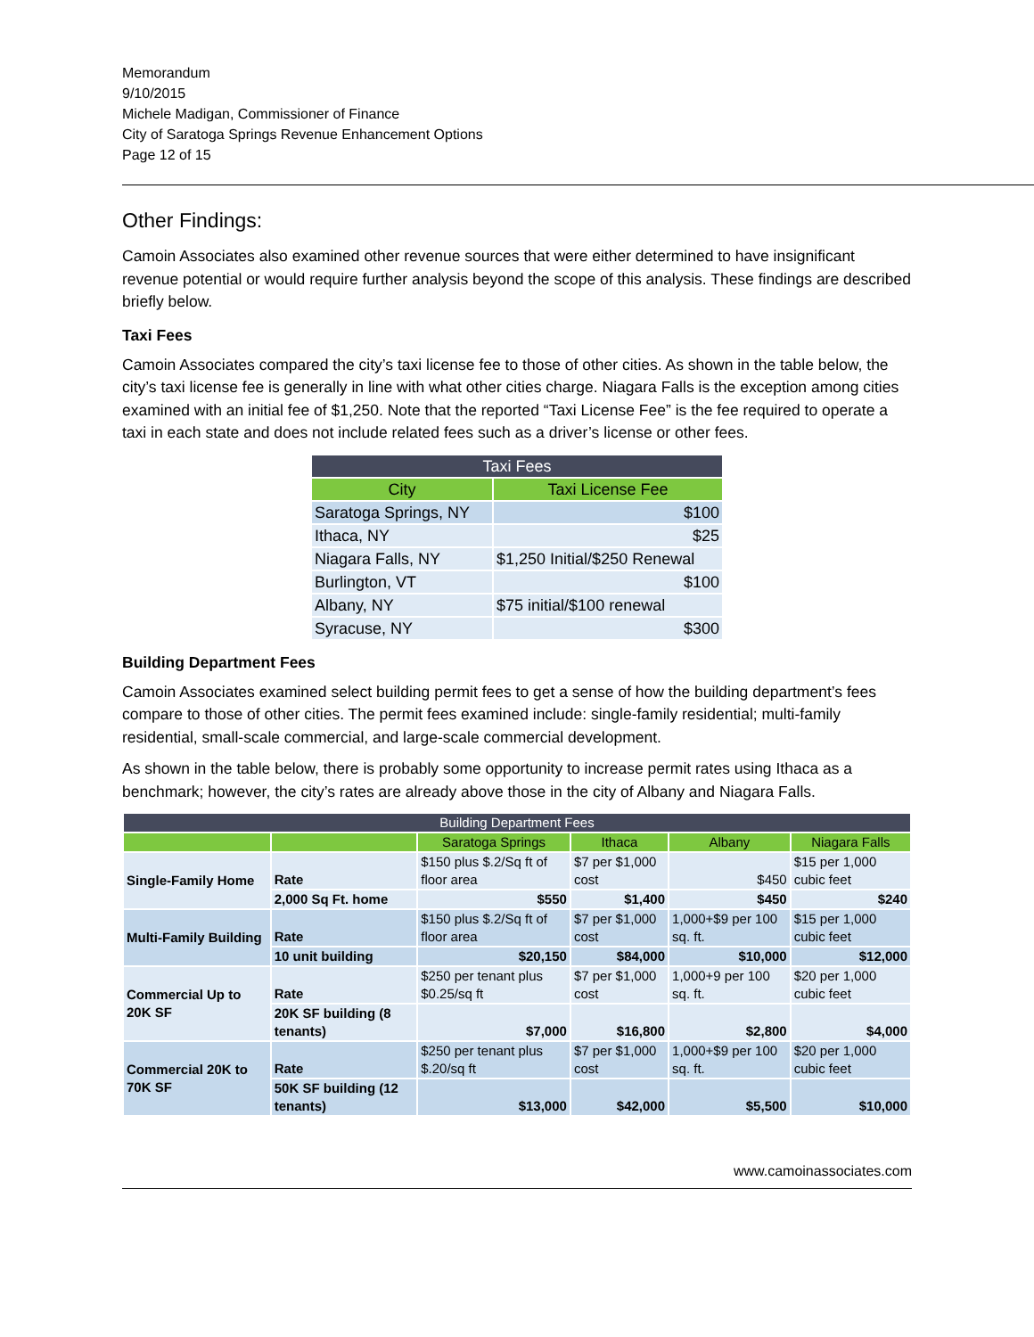Memorandum
9/10/2015
Michele Madigan, Commissioner of Finance
City of Saratoga Springs Revenue Enhancement Options
Page 12 of 15
Other Findings:
Camoin Associates also examined other revenue sources that were either determined to have insignificant revenue potential or would require further analysis beyond the scope of this analysis. These findings are described briefly below.
Taxi Fees
Camoin Associates compared the city’s taxi license fee to those of other cities. As shown in the table below, the city’s taxi license fee is generally in line with what other cities charge. Niagara Falls is the exception among cities examined with an initial fee of $1,250. Note that the reported “Taxi License Fee” is the fee required to operate a taxi in each state and does not include related fees such as a driver’s license or other fees.
| Taxi Fees | |
| --- | --- |
| City | Taxi License Fee |
| Saratoga Springs, NY | $100 |
| Ithaca, NY | $25 |
| Niagara Falls, NY | $1,250 Initial/$250 Renewal |
| Burlington, VT | $100 |
| Albany, NY | $75 initial/$100 renewal |
| Syracuse, NY | $300 |
Building Department Fees
Camoin Associates examined select building permit fees to get a sense of how the building department’s fees compare to those of other cities. The permit fees examined include: single-family residential; multi-family residential, small-scale commercial, and large-scale commercial development.
As shown in the table below, there is probably some opportunity to increase permit rates using Ithaca as a benchmark; however, the city’s rates are already above those in the city of Albany and Niagara Falls.
| Building Department Fees | | | | | |
| --- | --- | --- | --- | --- | --- |
| | | Saratoga Springs | Ithaca | Albany | Niagara Falls |
| Single-Family Home | Rate | $150 plus $.2/Sq ft of floor area | $7 per $1,000 cost | $450 | $15 per 1,000 cubic feet |
| | 2,000 Sq Ft. home | $550 | $1,400 | $450 | $240 |
| Multi-Family Building | Rate | $150 plus $.2/Sq ft of floor area | $7 per $1,000 cost | 1,000+$9 per 100 sq. ft. | $15 per 1,000 cubic feet |
| | 10 unit building | $20,150 | $84,000 | $10,000 | $12,000 |
| Commercial Up to 20K SF | Rate | $250 per tenant plus $0.25/sq ft | $7 per $1,000 cost | 1,000+9 per 100 sq. ft. | $20 per 1,000 cubic feet |
| | 20K SF building (8 tenants) | $7,000 | $16,800 | $2,800 | $4,000 |
| Commercial 20K to 70K SF | Rate | $250 per tenant plus $.20/sq ft | $7 per $1,000 cost | 1,000+$9 per 100 sq. ft. | $20 per 1,000 cubic feet |
| | 50K SF building (12 tenants) | $13,000 | $42,000 | $5,500 | $10,000 |
www.camoinassociates.com